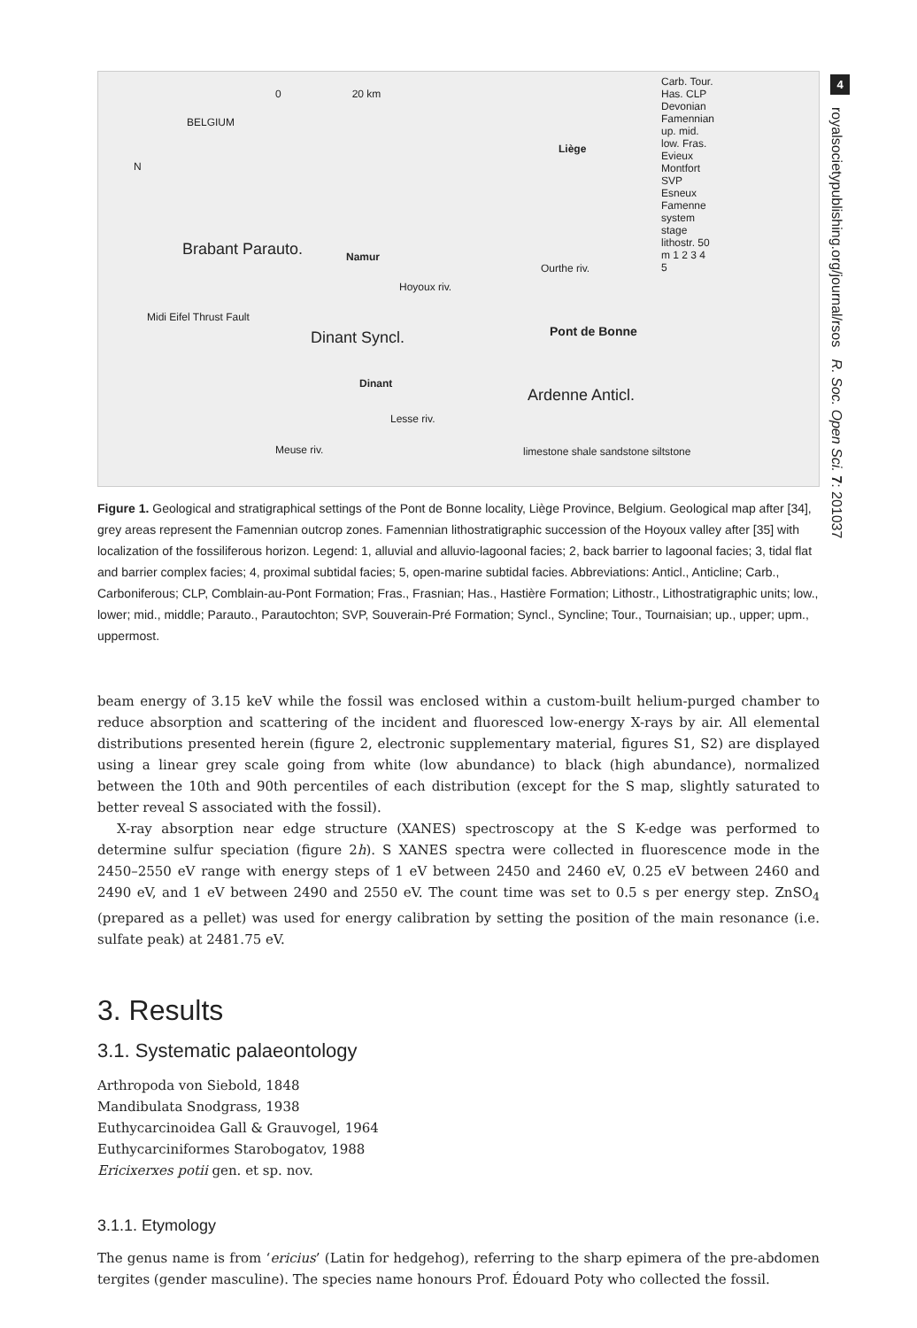4
royalsocietypublishing.org/journal/rsos R. Soc. Open Sci. 7: 201037
0 20 km
BELGIUM
N
Liège
Brabant Parauto. Namur
Midi Eifel Thrust Fault
Dinant Syncl.
Hoyoux riv.
Ourthe riv.
Pont de Bonne
Dinant
Ardenne Anticl.
Lesse riv.
Meuse riv. limestone shale sandstone siltstone
Carb. Tour. Has. CLP Devonian Famennian up. mid. low. Fras. Evieux Montfort SVP Esneux Famenne system stage lithostr. 50 m 1 2 3 4 5
Figure 1. Geological and stratigraphical settings of the Pont de Bonne locality, Liège Province, Belgium. Geological map after [34], grey areas represent the Famennian outcrop zones. Famennian lithostratigraphic succession of the Hoyoux valley after [35] with localization of the fossiliferous horizon. Legend: 1, alluvial and alluvio-lagoonal facies; 2, back barrier to lagoonal facies; 3, tidal flat and barrier complex facies; 4, proximal subtidal facies; 5, open-marine subtidal facies. Abbreviations: Anticl., Anticline; Carb., Carboniferous; CLP, Comblain-au-Pont Formation; Fras., Frasnian; Has., Hastière Formation; Lithostr., Lithostratigraphic units; low., lower; mid., middle; Parauto., Parautochton; SVP, Souverain-Pré Formation; Syncl., Syncline; Tour., Tournaisian; up., upper; upm., uppermost.
beam energy of 3.15 keV while the fossil was enclosed within a custom-built helium-purged chamber to reduce absorption and scattering of the incident and fluoresced low-energy X-rays by air. All elemental distributions presented herein (figure 2, electronic supplementary material, figures S1, S2) are displayed using a linear grey scale going from white (low abundance) to black (high abundance), normalized between the 10th and 90th percentiles of each distribution (except for the S map, slightly saturated to better reveal S associated with the fossil).
X-ray absorption near edge structure (XANES) spectroscopy at the S K-edge was performed to determine sulfur speciation (figure 2h). S XANES spectra were collected in fluorescence mode in the 2450–2550 eV range with energy steps of 1 eV between 2450 and 2460 eV, 0.25 eV between 2460 and 2490 eV, and 1 eV between 2490 and 2550 eV. The count time was set to 0.5 s per energy step. ZnSO<sub>4</sub> (prepared as a pellet) was used for energy calibration by setting the position of the main resonance (i.e. sulfate peak) at 2481.75 eV.
3. Results
3.1. Systematic palaeontology
Arthropoda von Siebold, 1848
Mandibulata Snodgrass, 1938
Euthycarcinoidea Gall & Grauvogel, 1964
Euthycarciniformes Starobogatov, 1988
Ericixerxes potii gen. et sp. nov.
3.1.1. Etymology
The genus name is from ‘ericius’ (Latin for hedgehog), referring to the sharp epimera of the pre-abdomen tergites (gender masculine). The species name honours Prof. Édouard Poty who collected the fossil.